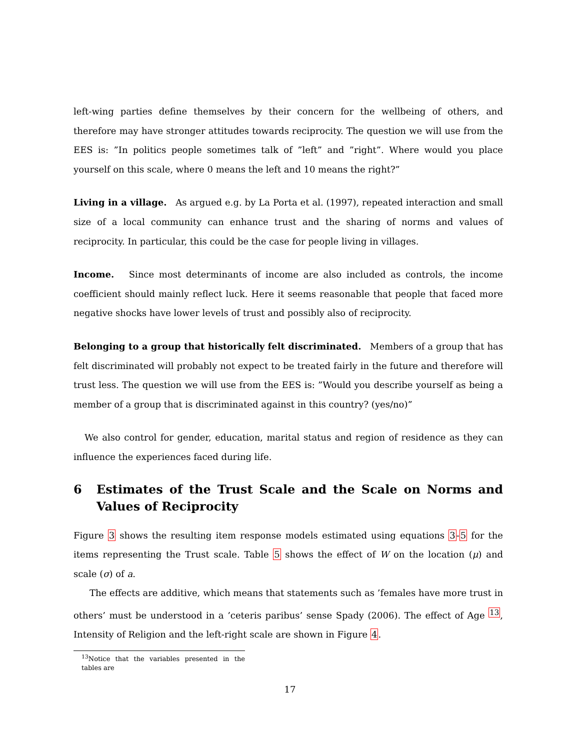left-wing parties define themselves by their concern for the wellbeing of others, and therefore may have stronger attitudes towards reciprocity. The question we will use from the EES is: ”In politics people sometimes talk of ”left” and ”right”. Where would you place yourself on this scale, where 0 means the left and 10 means the right?”
Living in a village. As argued e.g. by La Porta et al. (1997), repeated interaction and small size of a local community can enhance trust and the sharing of norms and values of reciprocity. In particular, this could be the case for people living in villages.
Income. Since most determinants of income are also included as controls, the income coefficient should mainly reflect luck. Here it seems reasonable that people that faced more negative shocks have lower levels of trust and possibly also of reciprocity.
Belonging to a group that historically felt discriminated. Members of a group that has felt discriminated will probably not expect to be treated fairly in the future and therefore will trust less. The question we will use from the EES is: ”Would you describe yourself as being a member of a group that is discriminated against in this country? (yes/no)”
We also control for gender, education, marital status and region of residence as they can influence the experiences faced during life.
6 Estimates of the Trust Scale and the Scale on Norms and Values of Reciprocity
Figure 3 shows the resulting item response models estimated using equations 3-5 for the items representing the Trust scale. Table 5 shows the effect of W on the location (μ) and scale (σ) of a.
The effects are additive, which means that statements such as ’females have more trust in others’ must be understood in a ’ceteris paribus’ sense Spady (2006). The effect of Age <sup>13</sup>, Intensity of Religion and the left-right scale are shown in Figure 4.
<sup>13</sup> Notice that the variables presented in the tables are
17